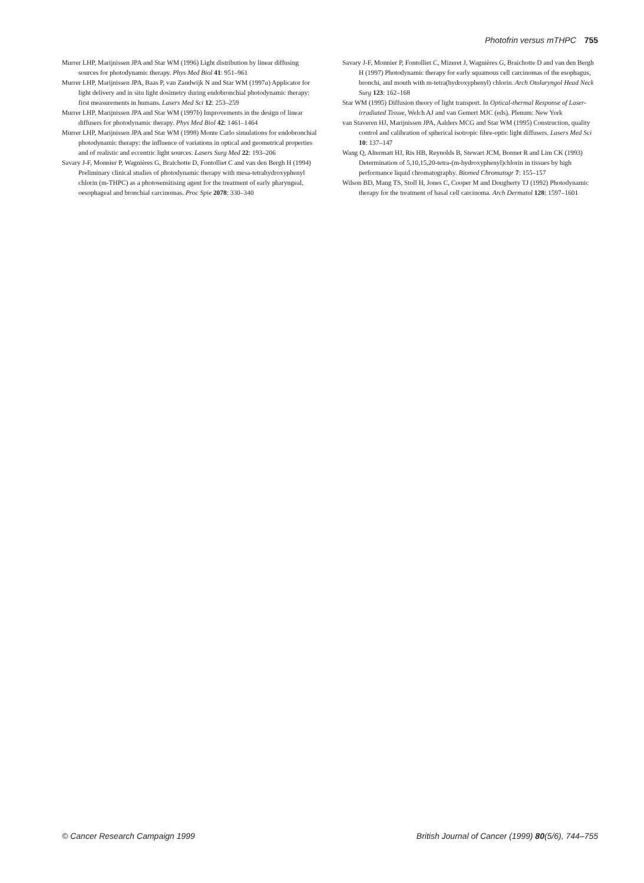Photofrin versus mTHPC 755
Murrer LHP, Marijnissen JPA and Star WM (1996) Light distribution by linear diffusing sources for photodynamic therapy. Phys Med Biol 41: 951–961
Murrer LHP, Marijnissen JPA, Baas P, van Zandwijk N and Star WM (1997a) Applicator for light delivery and in situ light dosimetry during endobronchial photodynamic therapy: first measurements in humans. Lasers Med Sci 12: 253–259
Murrer LHP, Marijnissen JPA and Star WM (1997b) Improvements in the design of linear diffusers for photodynamic therapy. Phys Med Biol 42: 1461–1464
Murrer LHP, Marijnissen JPA and Star WM (1998) Monte Carlo simulations for endobronchial photodynamic therapy: the influence of variations in optical and geometrical properties and of realistic and eccentric light sources. Lasers Surg Med 22: 193–206
Savary J-F, Monnier P, Wagnières G, Braichotte D, Fontolliet C and van den Bergh H (1994) Preliminary clinical studies of photodynamic therapy with mesa-tetrahydroxyphenyl chlorin (m-THPC) as a photosensitising agent for the treatment of early pharyngeal, oesophageal and bronchial carcinomas. Proc Spie 2078: 330–340
Savary J-F, Monnier P, Fontolliet C, Mizeret J, Wagnières G, Braichotte D and van den Bergh H (1997) Photodynamic therapy for early squamous cell carcinomas of the esophagus, bronchi, and mouth with m-tetra(hydroxyphenyl) chlorin. Arch Otolaryngol Head Neck Surg 123: 162–168
Star WM (1995) Diffusion theory of light transport. In Optical-thermal Response of Laser-irradiated Tissue, Welch AJ and van Gemert MJC (eds). Plenum: New York
van Staveren HJ, Marijnissen JPA, Aalders MCG and Star WM (1995) Construction, quality control and calibration of spherical isotropic fibre-optic light diffusers. Lasers Med Sci 10: 137–147
Wang Q, Altermatt HJ, Ris HB, Reynolds B, Stewart JCM, Bonnet R and Lim CK (1993) Determination of 5,10,15,20-tetra-(m-hydroxyphenyl)chlorin in tissues by high performance liquid chromatography. Biomed Chromatogr 7: 155–157
Wilson BD, Mang TS, Stoll H, Jones C, Cooper M and Dougherty TJ (1992) Photodynamic therapy for the treatment of basal cell carcinoma. Arch Dermatol 128: 1597–1601
© Cancer Research Campaign 1999 British Journal of Cancer (1999) 80(5/6), 744–755